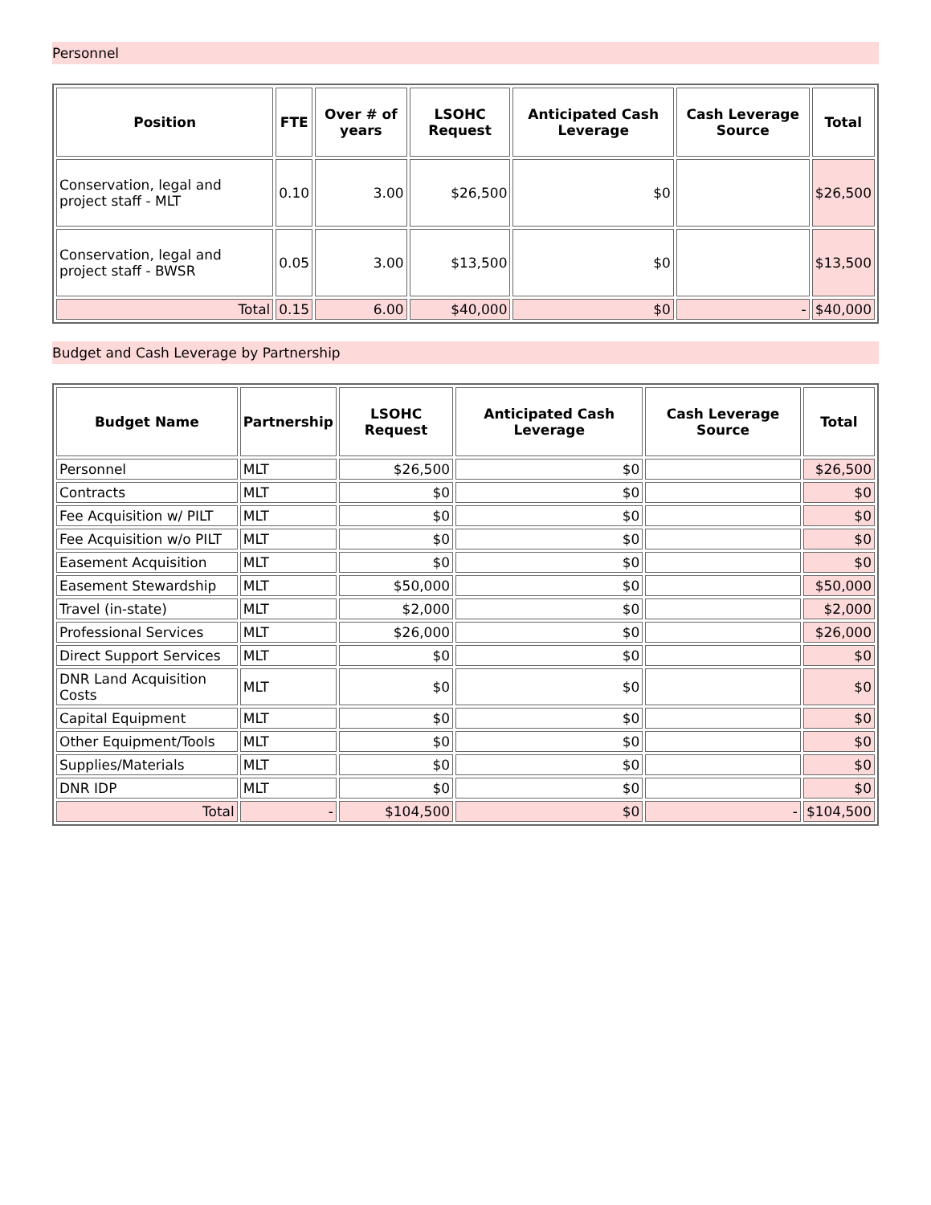Personnel
| Position | FTE | Over # of years | LSOHC Request | Anticipated Cash Leverage | Cash Leverage Source | Total |
| --- | --- | --- | --- | --- | --- | --- |
| Conservation, legal and project staff - MLT | 0.10 | 3.00 | $26,500 | $0 | | $26,500 |
| Conservation, legal and project staff - BWSR | 0.05 | 3.00 | $13,500 | $0 | | $13,500 |
| Total | 0.15 | 6.00 | $40,000 | $0 | - | $40,000 |
Budget and Cash Leverage by Partnership
| Budget Name | Partnership | LSOHC Request | Anticipated Cash Leverage | Cash Leverage Source | Total |
| --- | --- | --- | --- | --- | --- |
| Personnel | MLT | $26,500 | $0 | | $26,500 |
| Contracts | MLT | $0 | $0 | | $0 |
| Fee Acquisition w/ PILT | MLT | $0 | $0 | | $0 |
| Fee Acquisition w/o PILT | MLT | $0 | $0 | | $0 |
| Easement Acquisition | MLT | $0 | $0 | | $0 |
| Easement Stewardship | MLT | $50,000 | $0 | | $50,000 |
| Travel (in-state) | MLT | $2,000 | $0 | | $2,000 |
| Professional Services | MLT | $26,000 | $0 | | $26,000 |
| Direct Support Services | MLT | $0 | $0 | | $0 |
| DNR Land Acquisition Costs | MLT | $0 | $0 | | $0 |
| Capital Equipment | MLT | $0 | $0 | | $0 |
| Other Equipment/Tools | MLT | $0 | $0 | | $0 |
| Supplies/Materials | MLT | $0 | $0 | | $0 |
| DNR IDP | MLT | $0 | $0 | | $0 |
| Total | - | $104,500 | $0 | - | $104,500 |